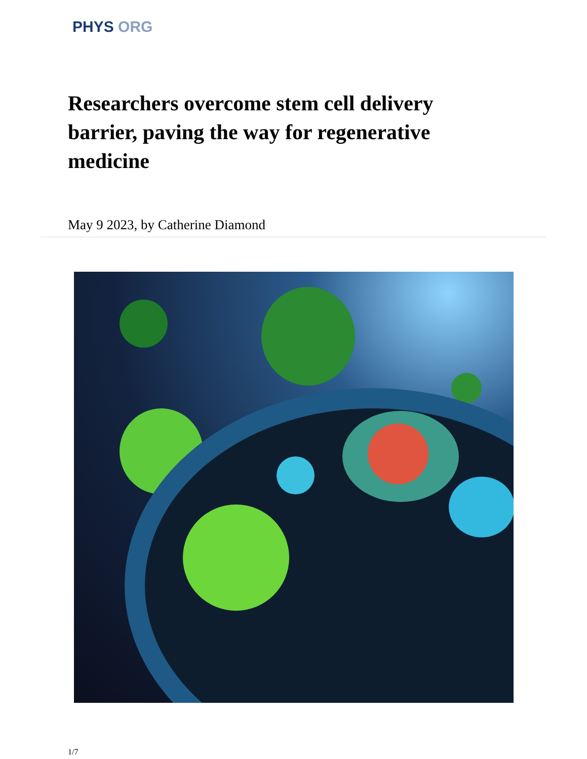PHYS ORG
Researchers overcome stem cell delivery barrier, paving the way for regenerative medicine
May 9 2023, by Catherine Diamond
1/7